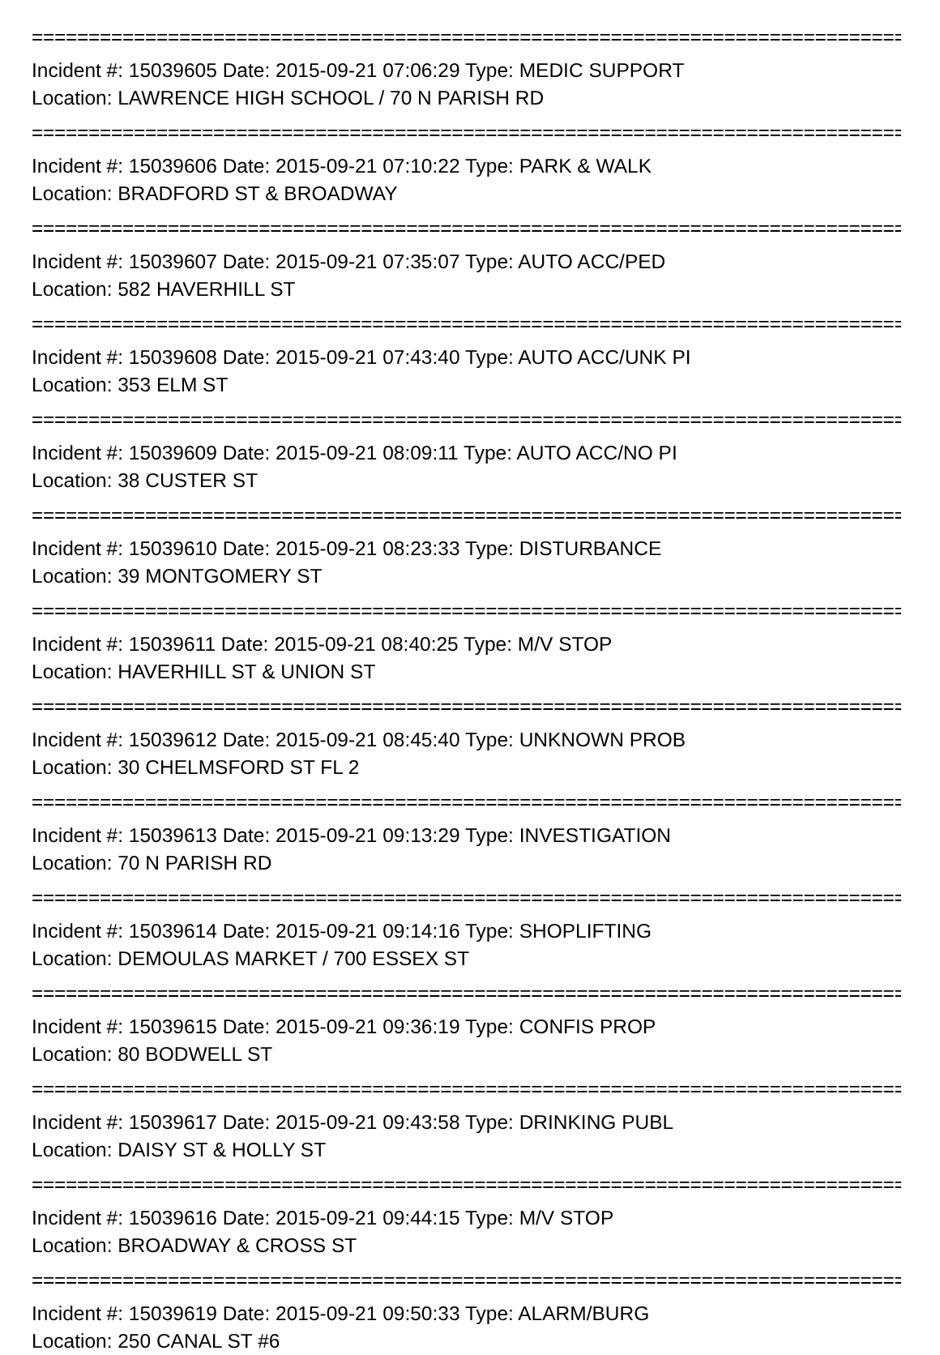================================================================================
Incident #: 15039605 Date: 2015-09-21 07:06:29 Type: MEDIC SUPPORT
Location: LAWRENCE HIGH SCHOOL / 70 N PARISH RD
================================================================================
Incident #: 15039606 Date: 2015-09-21 07:10:22 Type: PARK & WALK
Location: BRADFORD ST & BROADWAY
================================================================================
Incident #: 15039607 Date: 2015-09-21 07:35:07 Type: AUTO ACC/PED
Location: 582 HAVERHILL ST
================================================================================
Incident #: 15039608 Date: 2015-09-21 07:43:40 Type: AUTO ACC/UNK PI
Location: 353 ELM ST
================================================================================
Incident #: 15039609 Date: 2015-09-21 08:09:11 Type: AUTO ACC/NO PI
Location: 38 CUSTER ST
================================================================================
Incident #: 15039610 Date: 2015-09-21 08:23:33 Type: DISTURBANCE
Location: 39 MONTGOMERY ST
================================================================================
Incident #: 15039611 Date: 2015-09-21 08:40:25 Type: M/V STOP
Location: HAVERHILL ST & UNION ST
================================================================================
Incident #: 15039612 Date: 2015-09-21 08:45:40 Type: UNKNOWN PROB
Location: 30 CHELMSFORD ST FL 2
================================================================================
Incident #: 15039613 Date: 2015-09-21 09:13:29 Type: INVESTIGATION
Location: 70 N PARISH RD
================================================================================
Incident #: 15039614 Date: 2015-09-21 09:14:16 Type: SHOPLIFTING
Location: DEMOULAS MARKET / 700 ESSEX ST
================================================================================
Incident #: 15039615 Date: 2015-09-21 09:36:19 Type: CONFIS PROP
Location: 80 BODWELL ST
================================================================================
Incident #: 15039617 Date: 2015-09-21 09:43:58 Type: DRINKING PUBL
Location: DAISY ST & HOLLY ST
================================================================================
Incident #: 15039616 Date: 2015-09-21 09:44:15 Type: M/V STOP
Location: BROADWAY & CROSS ST
================================================================================
Incident #: 15039619 Date: 2015-09-21 09:50:33 Type: ALARM/BURG
Location: 250 CANAL ST #6